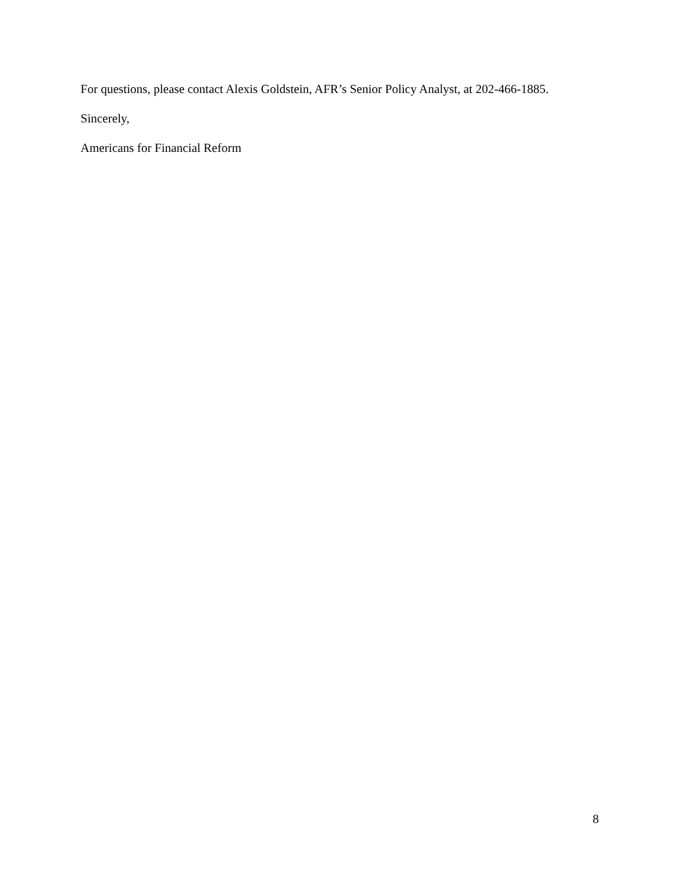For questions, please contact Alexis Goldstein, AFR’s Senior Policy Analyst, at 202-466-1885.
Sincerely,
Americans for Financial Reform
8